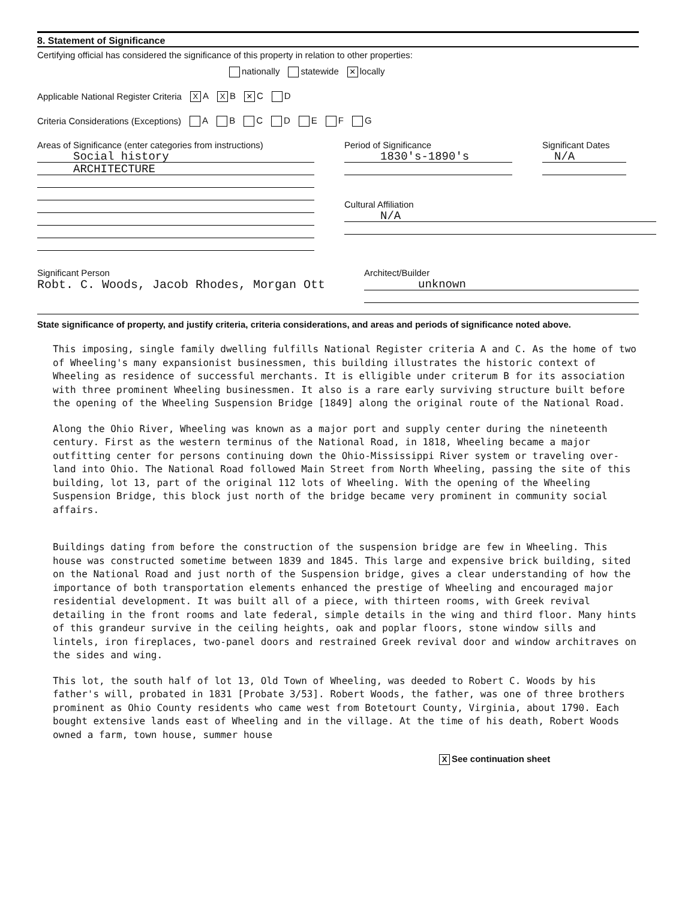8. Statement of Significance
Certifying official has considered the significance of this property in relation to other properties:
nationally statewide ✕ locally
Applicable National Register Criteria X A X B ✕ C D
Criteria Considerations (Exceptions) A B C D E F G
Areas of Significance (enter categories from instructions)
Social history
ARCHITECTURE
Period of Significance
1830's-1890's
Cultural Affiliation
N/A
Significant Dates
N/A
Significant Person
Robt. C. Woods, Jacob Rhodes, Morgan Ott
Architect/Builder
unknown
State significance of property, and justify criteria, criteria considerations, and areas and periods of significance noted above.
This imposing, single family dwelling fulfills National Register criteria A and C. As the home of two of Wheeling's many expansionist businessmen, this building illustrates the historic context of Wheeling as residence of successful merchants. It is elligible under criterum B for its association with three prominent Wheeling businessmen. It also is a rare early surviving structure built before the opening of the Wheeling Suspension Bridge [1849] along the original route of the National Road.
Along the Ohio River, Wheeling was known as a major port and supply center during the nineteenth century. First as the western terminus of the National Road, in 1818, Wheeling became a major outfitting center for persons continuing down the Ohio-Mississippi River system or traveling over-land into Ohio. The National Road followed Main Street from North Wheeling, passing the site of this building, lot 13, part of the original 112 lots of Wheeling. With the opening of the Wheeling Suspension Bridge, this block just north of the bridge became very prominent in community social affairs.
Buildings dating from before the construction of the suspension bridge are few in Wheeling. This house was constructed sometime between 1839 and 1845. This large and expensive brick building, sited on the National Road and just north of the Suspension bridge, gives a clear understanding of how the importance of both transportation elements enhanced the prestige of Wheeling and encouraged major residential development. It was built all of a piece, with thirteen rooms, with Greek revival detailing in the front rooms and late federal, simple details in the wing and third floor. Many hints of this grandeur survive in the ceiling heights, oak and poplar floors, stone window sills and lintels, iron fireplaces, two-panel doors and restrained Greek revival door and window architraves on the sides and wing.
This lot, the south half of lot 13, Old Town of Wheeling, was deeded to Robert C. Woods by his father's will, probated in 1831 [Probate 3/53]. Robert Woods, the father, was one of three brothers prominent as Ohio County residents who came west from Botetourt County, Virginia, about 1790. Each bought extensive lands east of Wheeling and in the village. At the time of his death, Robert Woods owned a farm, town house, summer house
X See continuation sheet